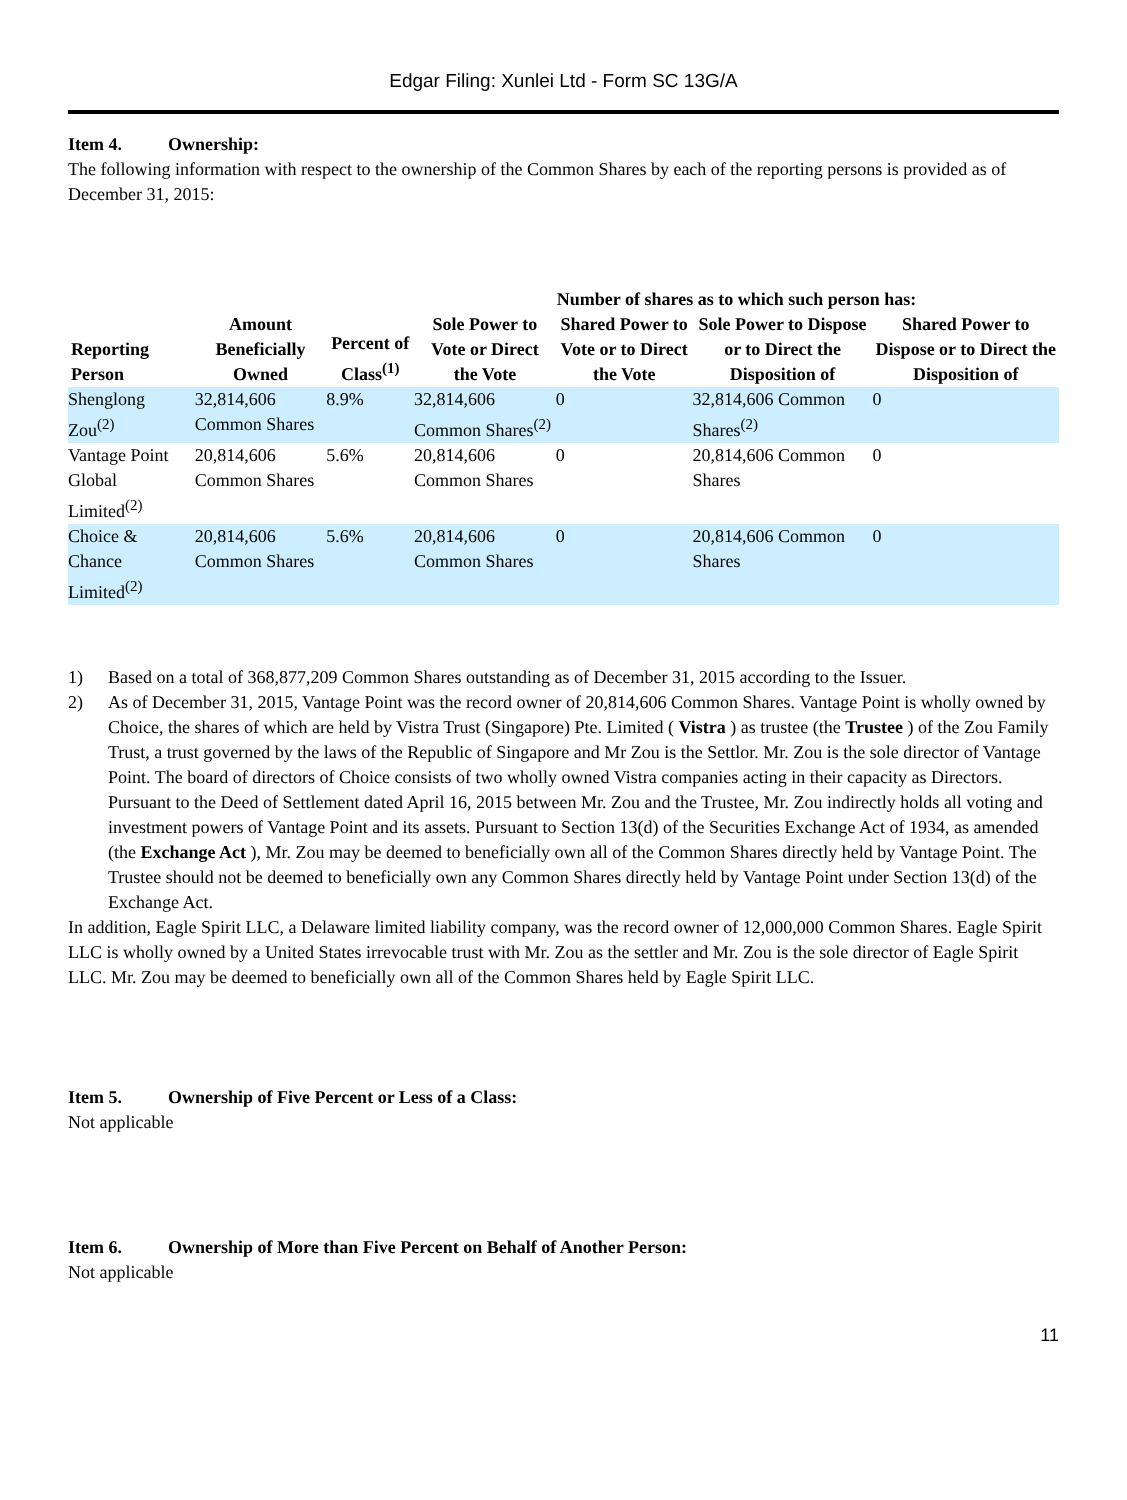Edgar Filing: Xunlei Ltd - Form SC 13G/A
Item 4. Ownership:
The following information with respect to the ownership of the Common Shares by each of the reporting persons is provided as of December 31, 2015:
| | | | Number of shares as to which such person has: | | | |
| --- | --- | --- | --- | --- | --- | --- |
| Reporting Person | Amount Beneficially Owned | Percent of Class<sup>(1)</sup> | Sole Power to Vote or Direct the Vote | Shared Power to Vote or to Direct the Vote | Sole Power to Dispose or to Direct the Disposition of | Shared Power to Dispose or to Direct the Disposition of |
| Shenglong Zou<sup>(2)</sup> | 32,814,606 Common Shares | 8.9% | 32,814,606 Common Shares<sup>(2)</sup> | 0 | 32,814,606 Common Shares<sup>(2)</sup> | 0 |
| Vantage Point Global Limited<sup>(2)</sup> | 20,814,606 Common Shares | 5.6% | 20,814,606 Common Shares | 0 | 20,814,606 Common Shares | 0 |
| Choice & Chance Limited<sup>(2)</sup> | 20,814,606 Common Shares | 5.6% | 20,814,606 Common Shares | 0 | 20,814,606 Common Shares | 0 |
1) Based on a total of 368,877,209 Common Shares outstanding as of December 31, 2015 according to the Issuer.
2) As of December 31, 2015, Vantage Point was the record owner of 20,814,606 Common Shares. Vantage Point is wholly owned by Choice, the shares of which are held by Vistra Trust (Singapore) Pte. Limited ( Vistra ) as trustee (the Trustee ) of the Zou Family Trust, a trust governed by the laws of the Republic of Singapore and Mr Zou is the Settlor. Mr. Zou is the sole director of Vantage Point. The board of directors of Choice consists of two wholly owned Vistra companies acting in their capacity as Directors. Pursuant to the Deed of Settlement dated April 16, 2015 between Mr. Zou and the Trustee, Mr. Zou indirectly holds all voting and investment powers of Vantage Point and its assets. Pursuant to Section 13(d) of the Securities Exchange Act of 1934, as amended (the Exchange Act ), Mr. Zou may be deemed to beneficially own all of the Common Shares directly held by Vantage Point. The Trustee should not be deemed to beneficially own any Common Shares directly held by Vantage Point under Section 13(d) of the Exchange Act.
In addition, Eagle Spirit LLC, a Delaware limited liability company, was the record owner of 12,000,000 Common Shares. Eagle Spirit LLC is wholly owned by a United States irrevocable trust with Mr. Zou as the settler and Mr. Zou is the sole director of Eagle Spirit LLC. Mr. Zou may be deemed to beneficially own all of the Common Shares held by Eagle Spirit LLC.
Item 5. Ownership of Five Percent or Less of a Class:
Not applicable
Item 6. Ownership of More than Five Percent on Behalf of Another Person:
Not applicable
11